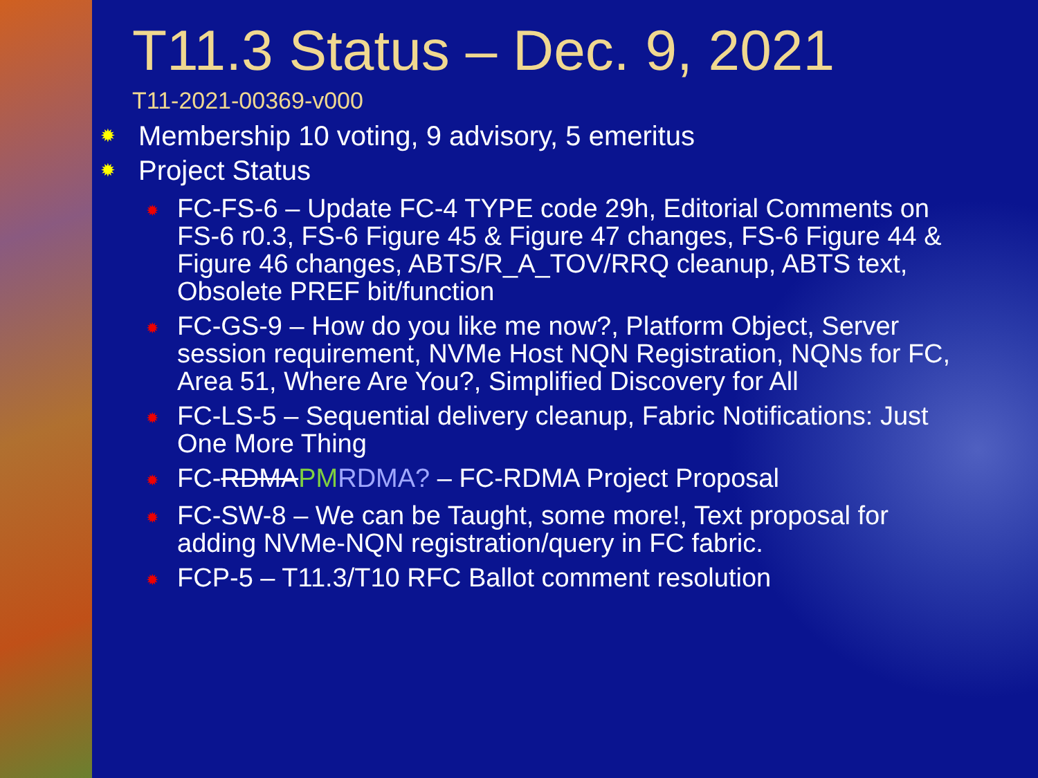T11.3 Status – Dec. 9, 2021
T11-2021-00369-v000
✹ Membership 10 voting, 9 advisory, 5 emeritus
✹ Project Status
✹ FC-FS-6 – Update FC-4 TYPE code 29h, Editorial Comments on FS-6 r0.3, FS-6 Figure 45 & Figure 47 changes, FS-6 Figure 44 & Figure 46 changes, ABTS/R_A_TOV/RRQ cleanup, ABTS text, Obsolete PREF bit/function
✹ FC-GS-9 – How do you like me now?, Platform Object, Server session requirement, NVMe Host NQN Registration, NQNs for FC, Area 51, Where Are You?, Simplified Discovery for All
✹ FC-LS-5 – Sequential delivery cleanup, Fabric Notifications: Just One More Thing
✹ FC-RDMAPM RDMA? – FC-RDMA Project Proposal
✹ FC-SW-8 – We can be Taught, some more!, Text proposal for adding NVMe-NQN registration/query in FC fabric.
✹ FCP-5 – T11.3/T10 RFC Ballot comment resolution